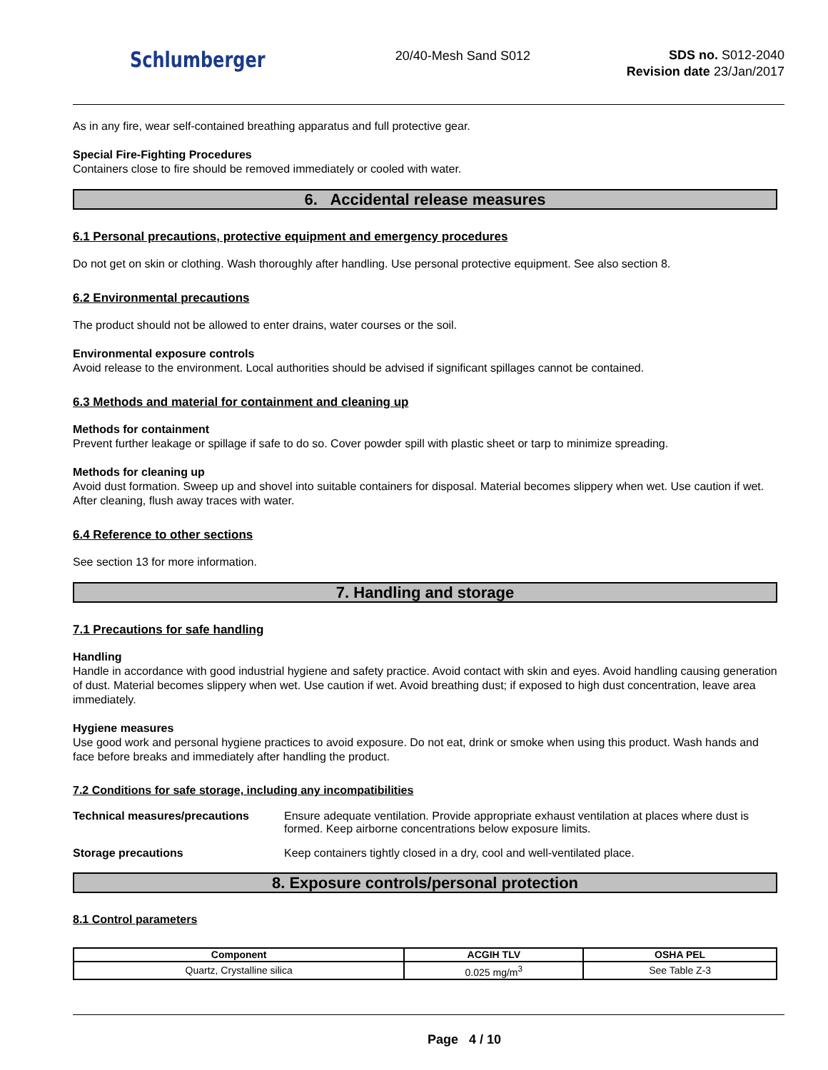Schlumberger
20/40-Mesh Sand S012
SDS no. S012-2040
Revision date 23/Jan/2017
As in any fire, wear self-contained breathing apparatus and full protective gear.
Special Fire-Fighting Procedures
Containers close to fire should be removed immediately or cooled with water.
6. Accidental release measures
6.1 Personal precautions, protective equipment and emergency procedures
Do not get on skin or clothing. Wash thoroughly after handling. Use personal protective equipment. See also section 8.
6.2 Environmental precautions
The product should not be allowed to enter drains, water courses or the soil.
Environmental exposure controls
Avoid release to the environment. Local authorities should be advised if significant spillages cannot be contained.
6.3 Methods and material for containment and cleaning up
Methods for containment
Prevent further leakage or spillage if safe to do so. Cover powder spill with plastic sheet or tarp to minimize spreading.
Methods for cleaning up
Avoid dust formation. Sweep up and shovel into suitable containers for disposal. Material becomes slippery when wet. Use caution if wet. After cleaning, flush away traces with water.
6.4 Reference to other sections
See section 13 for more information.
7. Handling and storage
7.1 Precautions for safe handling
Handling
Handle in accordance with good industrial hygiene and safety practice. Avoid contact with skin and eyes. Avoid handling causing generation of dust. Material becomes slippery when wet. Use caution if wet. Avoid breathing dust; if exposed to high dust concentration, leave area immediately.
Hygiene measures
Use good work and personal hygiene practices to avoid exposure. Do not eat, drink or smoke when using this product. Wash hands and face before breaks and immediately after handling the product.
7.2 Conditions for safe storage, including any incompatibilities
Technical measures/precautions Ensure adequate ventilation. Provide appropriate exhaust ventilation at places where dust is formed. Keep airborne concentrations below exposure limits.
Storage precautions Keep containers tightly closed in a dry, cool and well-ventilated place.
8. Exposure controls/personal protection
8.1 Control parameters
| Component | ACGIH TLV | OSHA PEL |
| --- | --- | --- |
| Quartz, Crystalline silica | 0.025 mg/m<sup>3</sup> | See Table Z-3 |
Page 4 / 10